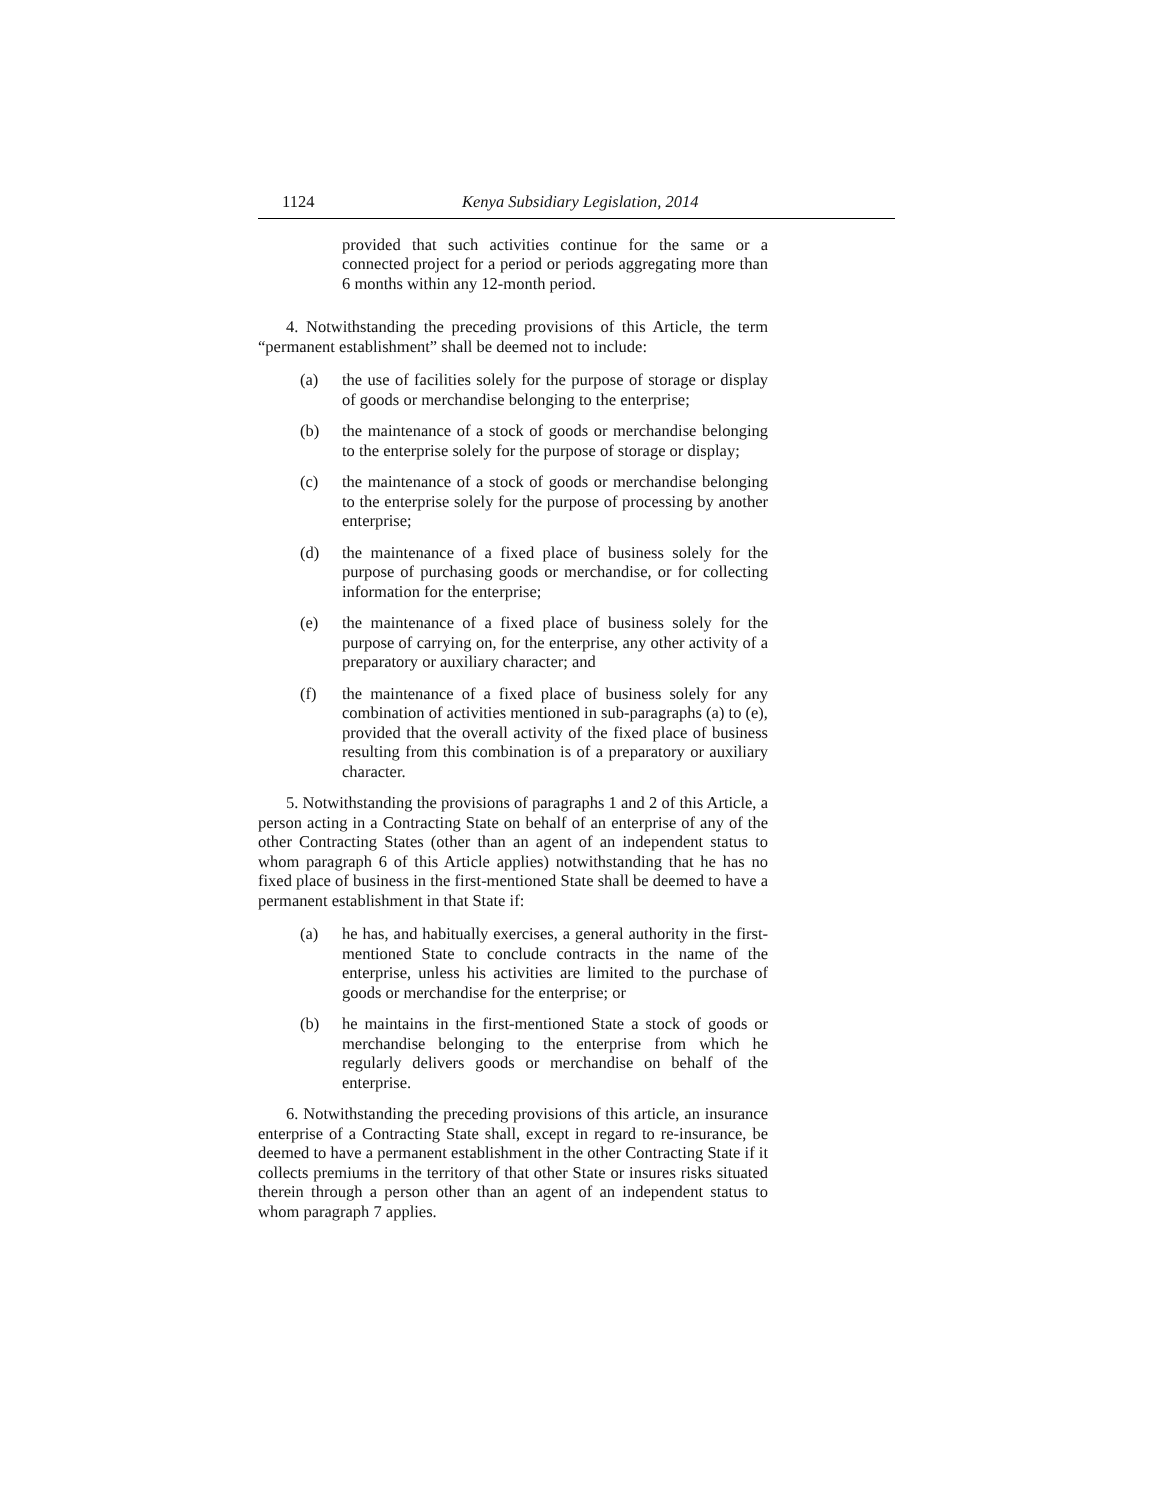1124 Kenya Subsidiary Legislation, 2014
provided that such activities continue for the same or a connected project for a period or periods aggregating more than 6 months within any 12-month period.
4. Notwithstanding the preceding provisions of this Article, the term “permanent establishment” shall be deemed not to include:
(a) the use of facilities solely for the purpose of storage or display of goods or merchandise belonging to the enterprise;
(b) the maintenance of a stock of goods or merchandise belonging to the enterprise solely for the purpose of storage or display;
(c) the maintenance of a stock of goods or merchandise belonging to the enterprise solely for the purpose of processing by another enterprise;
(d) the maintenance of a fixed place of business solely for the purpose of purchasing goods or merchandise, or for collecting information for the enterprise;
(e) the maintenance of a fixed place of business solely for the purpose of carrying on, for the enterprise, any other activity of a preparatory or auxiliary character; and
(f) the maintenance of a fixed place of business solely for any combination of activities mentioned in sub-paragraphs (a) to (e), provided that the overall activity of the fixed place of business resulting from this combination is of a preparatory or auxiliary character.
5. Notwithstanding the provisions of paragraphs 1 and 2 of this Article, a person acting in a Contracting State on behalf of an enterprise of any of the other Contracting States (other than an agent of an independent status to whom paragraph 6 of this Article applies) notwithstanding that he has no fixed place of business in the first-mentioned State shall be deemed to have a permanent establishment in that State if:
(a) he has, and habitually exercises, a general authority in the first-mentioned State to conclude contracts in the name of the enterprise, unless his activities are limited to the purchase of goods or merchandise for the enterprise; or
(b) he maintains in the first-mentioned State a stock of goods or merchandise belonging to the enterprise from which he regularly delivers goods or merchandise on behalf of the enterprise.
6. Notwithstanding the preceding provisions of this article, an insurance enterprise of a Contracting State shall, except in regard to re-insurance, be deemed to have a permanent establishment in the other Contracting State if it collects premiums in the territory of that other State or insures risks situated therein through a person other than an agent of an independent status to whom paragraph 7 applies.